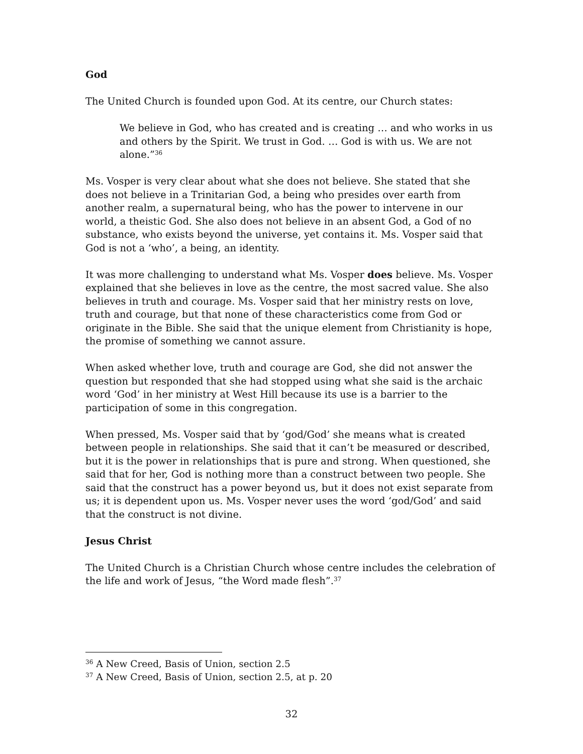God
The United Church is founded upon God. At its centre, our Church states:
We believe in God, who has created and is creating … and who works in us and others by the Spirit. We trust in God. … God is with us. We are not alone.”<sup>36</sup>
Ms. Vosper is very clear about what she does not believe. She stated that she does not believe in a Trinitarian God, a being who presides over earth from another realm, a supernatural being, who has the power to intervene in our world, a theistic God. She also does not believe in an absent God, a God of no substance, who exists beyond the universe, yet contains it. Ms. Vosper said that God is not a ‘who’, a being, an identity.
It was more challenging to understand what Ms. Vosper does believe. Ms. Vosper explained that she believes in love as the centre, the most sacred value. She also believes in truth and courage. Ms. Vosper said that her ministry rests on love, truth and courage, but that none of these characteristics come from God or originate in the Bible. She said that the unique element from Christianity is hope, the promise of something we cannot assure.
When asked whether love, truth and courage are God, she did not answer the question but responded that she had stopped using what she said is the archaic word ‘God’ in her ministry at West Hill because its use is a barrier to the participation of some in this congregation.
When pressed, Ms. Vosper said that by ‘god/God’ she means what is created between people in relationships. She said that it can’t be measured or described, but it is the power in relationships that is pure and strong. When questioned, she said that for her, God is nothing more than a construct between two people. She said that the construct has a power beyond us, but it does not exist separate from us; it is dependent upon us. Ms. Vosper never uses the word ‘god/God’ and said that the construct is not divine.
Jesus Christ
The United Church is a Christian Church whose centre includes the celebration of the life and work of Jesus, “the Word made flesh”.<sup>37</sup>
<sup>36</sup> A New Creed, Basis of Union, section 2.5
<sup>37</sup> A New Creed, Basis of Union, section 2.5, at p. 20
32